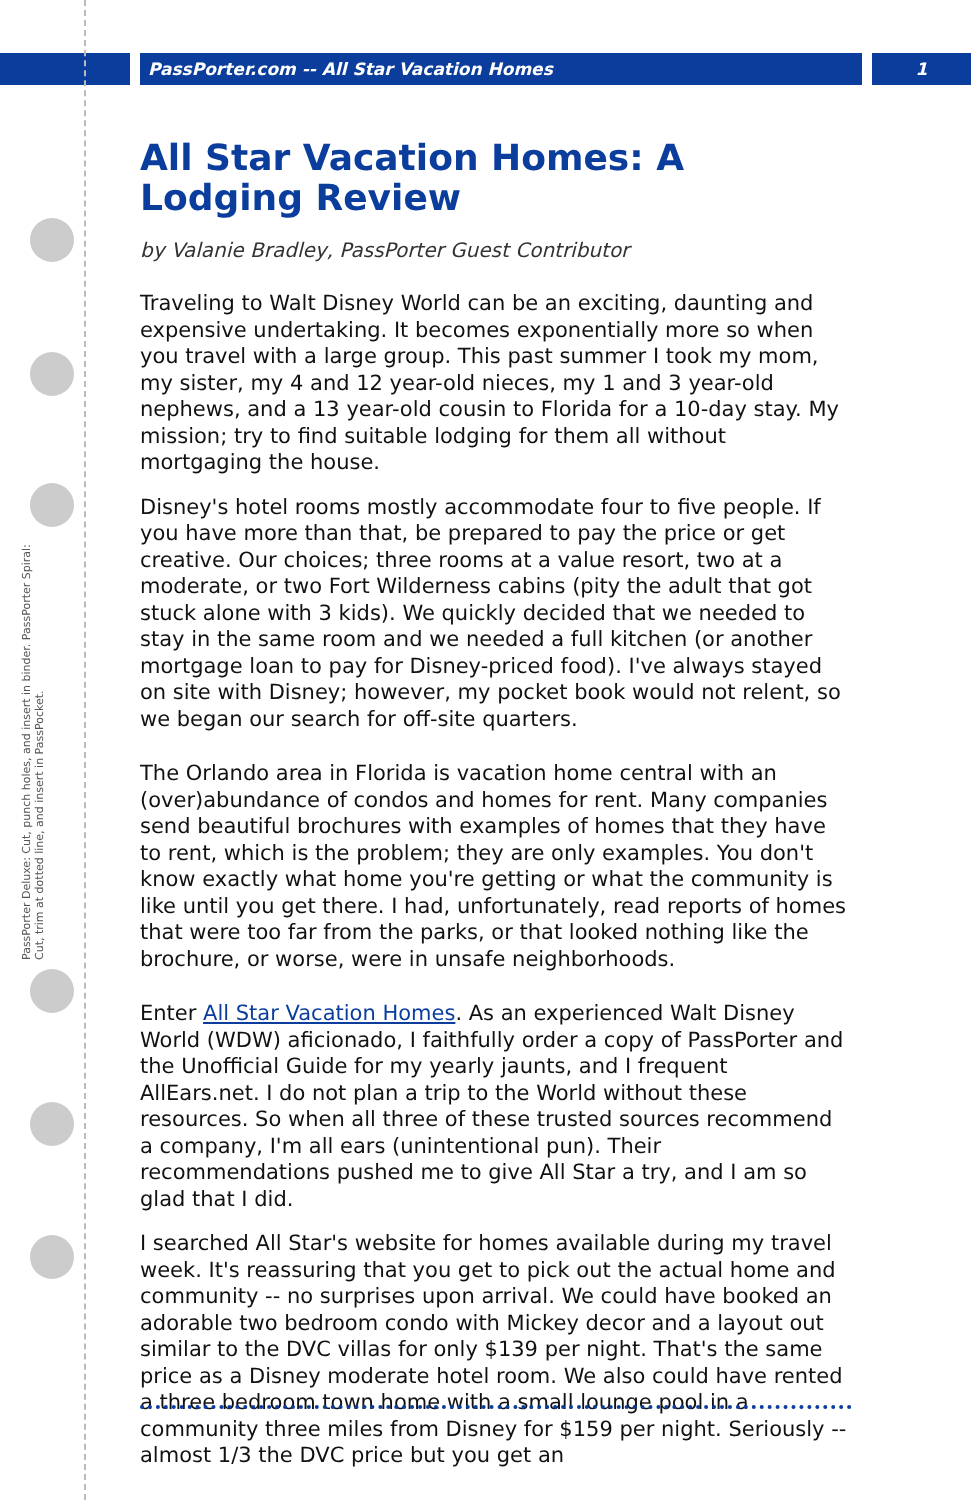PassPorter.com -- All Star Vacation Homes 1
PassPorter Deluxe: Cut, punch holes, and insert in binder. PassPorter Spiral: Cut, trim at dotted line, and insert in PassPocket.
All Star Vacation Homes: A Lodging Review
by Valanie Bradley, PassPorter Guest Contributor
Traveling to Walt Disney World can be an exciting, daunting and expensive undertaking. It becomes exponentially more so when you travel with a large group. This past summer I took my mom, my sister, my 4 and 12 year-old nieces, my 1 and 3 year-old nephews, and a 13 year-old cousin to Florida for a 10-day stay. My mission; try to find suitable lodging for them all without mortgaging the house.
Disney's hotel rooms mostly accommodate four to five people. If you have more than that, be prepared to pay the price or get creative. Our choices; three rooms at a value resort, two at a moderate, or two Fort Wilderness cabins (pity the adult that got stuck alone with 3 kids). We quickly decided that we needed to stay in the same room and we needed a full kitchen (or another mortgage loan to pay for Disney-priced food). I've always stayed on site with Disney; however, my pocket book would not relent, so we began our search for off-site quarters.
The Orlando area in Florida is vacation home central with an (over)abundance of condos and homes for rent. Many companies send beautiful brochures with examples of homes that they have to rent, which is the problem; they are only examples. You don't know exactly what home you're getting or what the community is like until you get there. I had, unfortunately, read reports of homes that were too far from the parks, or that looked nothing like the brochure, or worse, were in unsafe neighborhoods.
Enter All Star Vacation Homes. As an experienced Walt Disney World (WDW) aficionado, I faithfully order a copy of PassPorter and the Unofficial Guide for my yearly jaunts, and I frequent AllEars.net. I do not plan a trip to the World without these resources. So when all three of these trusted sources recommend a company, I'm all ears (unintentional pun). Their recommendations pushed me to give All Star a try, and I am so glad that I did.
I searched All Star's website for homes available during my travel week. It's reassuring that you get to pick out the actual home and community -- no surprises upon arrival. We could have booked an adorable two bedroom condo with Mickey decor and a layout out similar to the DVC villas for only $139 per night. That's the same price as a Disney moderate hotel room. We also could have rented a three bedroom town home with a small lounge pool in a community three miles from Disney for $159 per night. Seriously -- almost 1/3 the DVC price but you get an